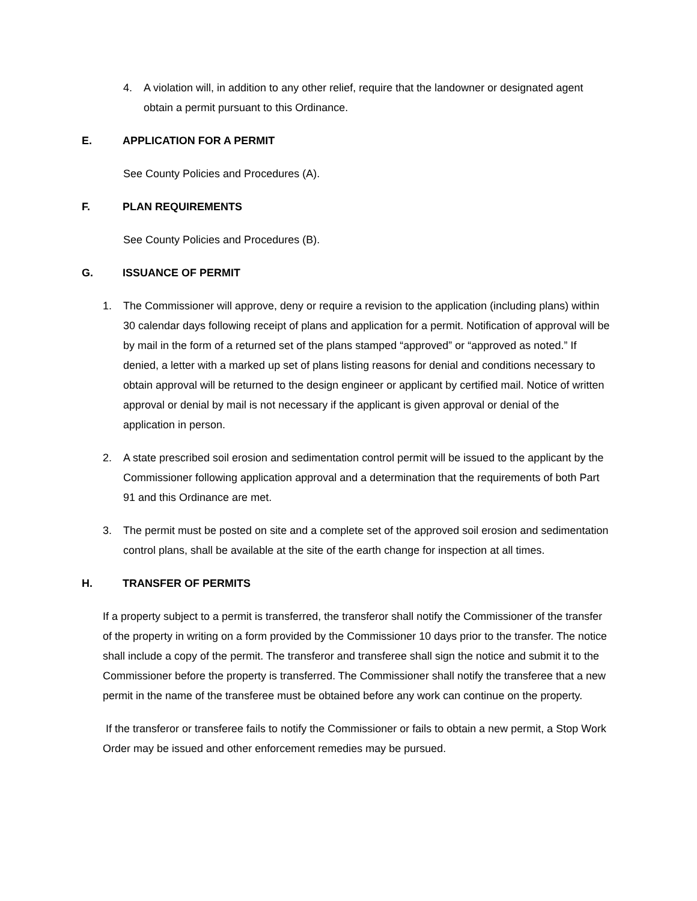4. A violation will, in addition to any other relief, require that the landowner or designated agent obtain a permit pursuant to this Ordinance.
E. APPLICATION FOR A PERMIT
See County Policies and Procedures (A).
F. PLAN REQUIREMENTS
See County Policies and Procedures (B).
G. ISSUANCE OF PERMIT
1. The Commissioner will approve, deny or require a revision to the application (including plans) within 30 calendar days following receipt of plans and application for a permit. Notification of approval will be by mail in the form of a returned set of the plans stamped “approved” or “approved as noted.” If denied, a letter with a marked up set of plans listing reasons for denial and conditions necessary to obtain approval will be returned to the design engineer or applicant by certified mail. Notice of written approval or denial by mail is not necessary if the applicant is given approval or denial of the application in person.
2. A state prescribed soil erosion and sedimentation control permit will be issued to the applicant by the Commissioner following application approval and a determination that the requirements of both Part 91 and this Ordinance are met.
3. The permit must be posted on site and a complete set of the approved soil erosion and sedimentation control plans, shall be available at the site of the earth change for inspection at all times.
H. TRANSFER OF PERMITS
If a property subject to a permit is transferred, the transferor shall notify the Commissioner of the transfer of the property in writing on a form provided by the Commissioner 10 days prior to the transfer. The notice shall include a copy of the permit. The transferor and transferee shall sign the notice and submit it to the Commissioner before the property is transferred. The Commissioner shall notify the transferee that a new permit in the name of the transferee must be obtained before any work can continue on the property.
If the transferor or transferee fails to notify the Commissioner or fails to obtain a new permit, a Stop Work Order may be issued and other enforcement remedies may be pursued.